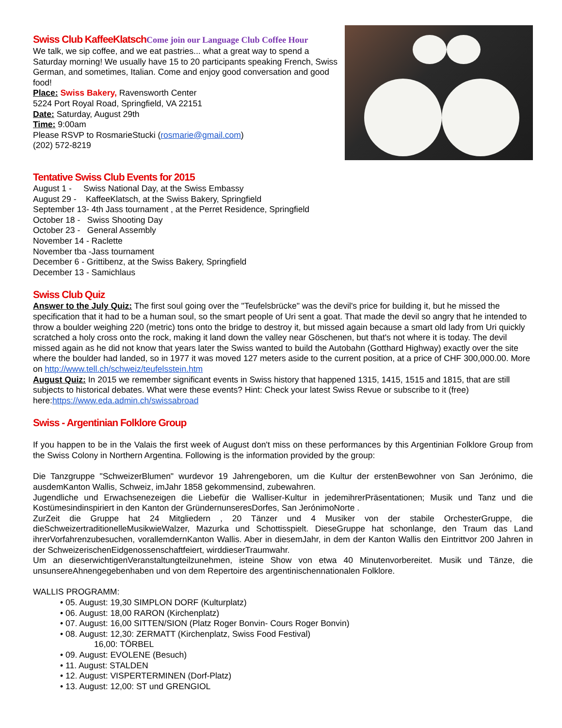Swiss Club KaffeeKlatschCome join our Language Club Coffee Hour
We talk, we sip coffee, and we eat pastries... what a great way to spend a Saturday morning! We usually have 15 to 20 participants speaking French, Swiss German, and sometimes, Italian. Come and enjoy good conversation and good food!
Place: Swiss Bakery, Ravensworth Center
5224 Port Royal Road, Springfield, VA 22151
Date: Saturday, August 29th
Time: 9:00am
Please RSVP to RosmarieStucki (rosmarie@gmail.com)
(202) 572-8219
Tentative Swiss Club Events for 2015
August 1 - Swiss National Day, at the Swiss Embassy
August 29 - KaffeeKlatsch, at the Swiss Bakery, Springfield
September 13- 4th Jass tournament , at the Perret Residence, Springfield
October 18 - Swiss Shooting Day
October 23 - General Assembly
November 14 - Raclette
November tba -Jass tournament
December 6 - Grittibenz, at the Swiss Bakery, Springfield
December 13 - Samichlaus
Swiss Club Quiz
Answer to the July Quiz: The first soul going over the "Teufelsbrücke" was the devil's price for building it, but he missed the specification that it had to be a human soul, so the smart people of Uri sent a goat. That made the devil so angry that he intended to throw a boulder weighing 220 (metric) tons onto the bridge to destroy it, but missed again because a smart old lady from Uri quickly scratched a holy cross onto the rock, making it land down the valley near Göschenen, but that's not where it is today. The devil missed again as he did not know that years later the Swiss wanted to build the Autobahn (Gotthard Highway) exactly over the site where the boulder had landed, so in 1977 it was moved 127 meters aside to the current position, at a price of CHF 300,000.00. More on http://www.tell.ch/schweiz/teufelsstein.htm
August Quiz: In 2015 we remember significant events in Swiss history that happened 1315, 1415, 1515 and 1815, that are still subjects to historical debates. What were these events? Hint: Check your latest Swiss Revue or subscribe to it (free) here:https://www.eda.admin.ch/swissabroad
Swiss - Argentinian Folklore Group
If you happen to be in the Valais the first week of August don't miss on these performances by this Argentinian Folklore Group from the Swiss Colony in Northern Argentina. Following is the information provided by the group:
Die Tanzgruppe "SchweizerBlumen" wurdevor 19 Jahrengeboren, um die Kultur der erstenBewohner von San Jerónimo, die ausdemKanton Wallis, Schweiz, imJahr 1858 gekommensind, zubewahren.
Jugendliche und Erwachsenezeigen die Liebefür die Walliser-Kultur in jedemihrerPräsentationen; Musik und Tanz und die Kostümesindinspiriert in den Kanton der GründernunseresDorfes, San JerónimoNorte .
ZurZeit die Gruppe hat 24 Mitgliedern , 20 Tänzer und 4 Musiker von der stabile OrchesterGruppe, die dieSchweizertraditionelleMusikwieWalzer, Mazurka und Schottisspielt. DieseGruppe hat schonlange, den Traum das Land ihrerVorfahrenzubesuchen, vorallemdernKanton Wallis. Aber in diesemJahr, in dem der Kanton Wallis den Eintrittvor 200 Jahren in der SchweizerischenEidgenossenschaftfeiert, wirddieserTraumwahr.
Um an dieserwichtigenVeranstaltungteilzunehmen, isteine Show von etwa 40 Minutenvorbereitet. Musik und Tänze, die unsunsereAhnengegebenhaben und von dem Repertoire des argentinischennationalen Folklore.
WALLIS PROGRAMM:
• 05. August: 19,30 SIMPLON DORF (Kulturplatz)
• 06. August: 18,00 RARON (Kirchenplatz)
• 07. August: 16,00 SITTEN/SION (Platz Roger Bonvin- Cours Roger Bonvin)
• 08. August: 12,30: ZERMATT (Kirchenplatz, Swiss Food Festival)
16,00: TÖRBEL
• 09. August: EVOLENE (Besuch)
• 11. August: STALDEN
• 12. August: VISPERTERMINEN (Dorf-Platz)
• 13. August: 12,00: ST und GRENGIOL